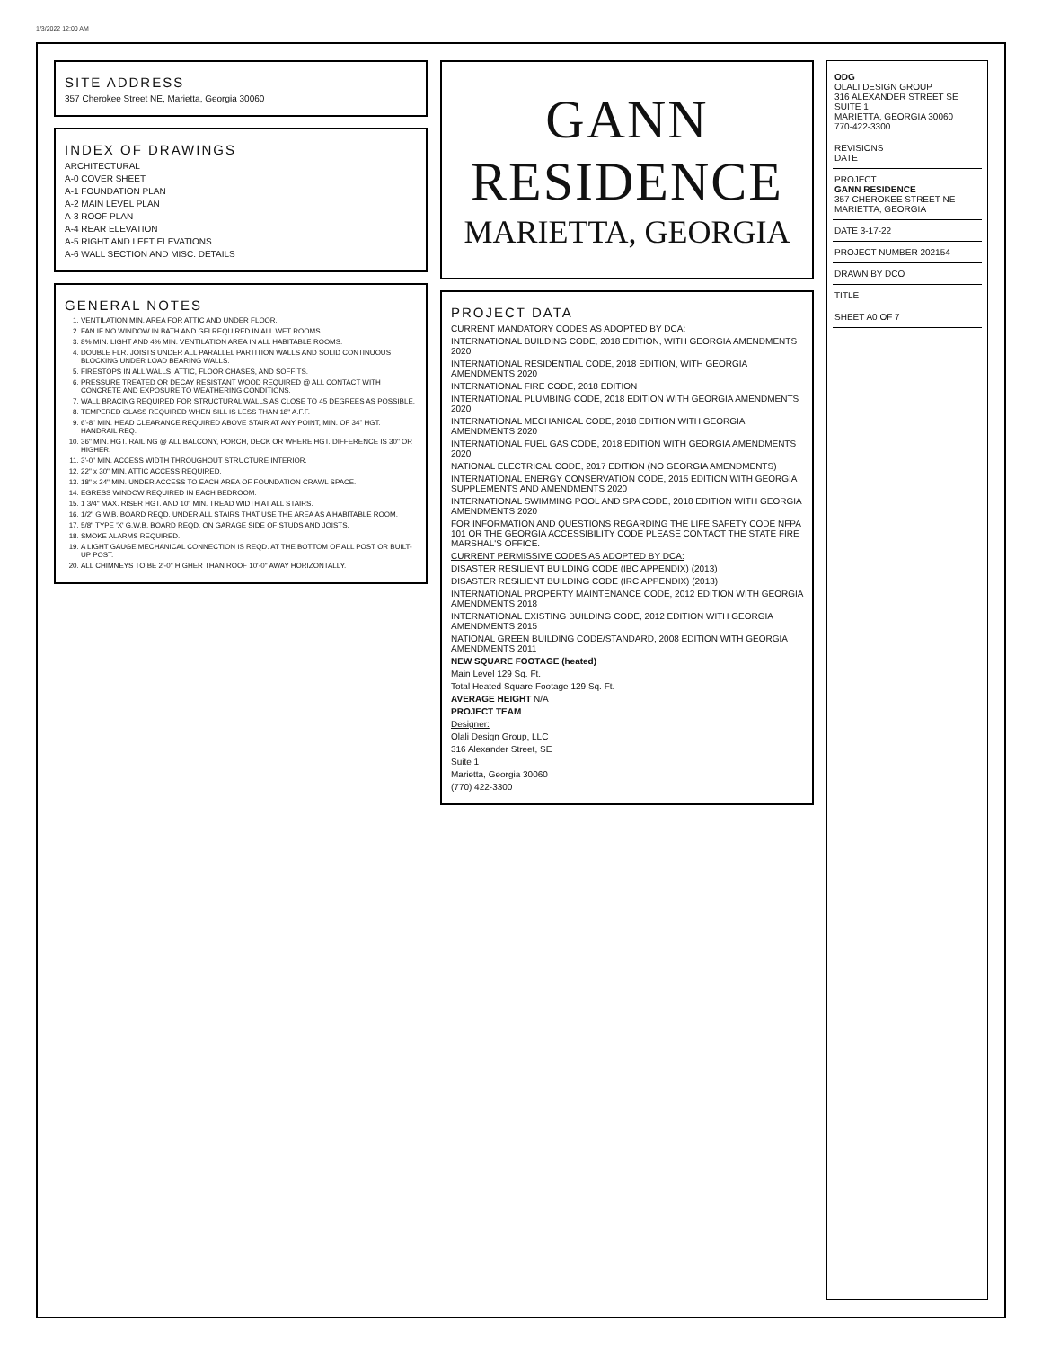1/3/2022 12:00 AM
SITE ADDRESS
357 Cherokee Street NE, Marietta, Georgia 30060
INDEX OF DRAWINGS
ARCHITECTURAL
A-0 COVER SHEET
A-1 FOUNDATION PLAN
A-2 MAIN LEVEL PLAN
A-3 ROOF PLAN
A-4 REAR ELEVATION
A-5 RIGHT AND LEFT ELEVATIONS
A-6 WALL SECTION AND MISC. DETAILS
GENERAL NOTES
1. VENTILATION MIN. AREA FOR ATTIC AND UNDER FLOOR.
2. FAN IF NO WINDOW IN BATH AND GFI REQUIRED IN ALL WET ROOMS.
3. 8% MIN. LIGHT AND 4% MIN. VENTILATION AREA IN ALL HABITABLE ROOMS.
4. DOUBLE FLR. JOISTS UNDER ALL PARALLEL PARTITION WALLS AND SOLID CONTINUOUS BLOCKING UNDER LOAD BEARING WALLS.
5. FIRESTOPS IN ALL WALLS, ATTIC, FLOOR CHASES, AND SOFFITS.
6. PRESSURE TREATED OR DECAY RESISTANT WOOD REQUIRED @ ALL CONTACT WITH CONCRETE AND EXPOSURE TO WEATHERING CONDITIONS.
7. WALL BRACING REQUIRED FOR STRUCTURAL WALLS AS CLOSE TO 45 DEGREES AS POSSIBLE.
8. TEMPERED GLASS REQUIRED WHEN SILL IS LESS THAN 18" A.F.F.
9. 6'-8" MIN. HEAD CLEARANCE REQUIRED ABOVE STAIR AT ANY POINT, MIN. OF 34" HGT. HANDRAIL REQ.
10. 36" MIN. HGT. RAILING @ ALL BALCONY, PORCH, DECK OR WHERE HGT. DIFFERENCE IS 30" OR HIGHER.
11. 3'-0" MIN. ACCESS WIDTH THROUGHOUT STRUCTURE INTERIOR.
12. 22" x 30" MIN. ATTIC ACCESS REQUIRED.
13. 18" x 24" MIN. UNDER ACCESS TO EACH AREA OF FOUNDATION CRAWL SPACE.
14. EGRESS WINDOW REQUIRED IN EACH BEDROOM.
15. 1 3/4" MAX. RISER HGT. AND 10" MIN. TREAD WIDTH AT ALL STAIRS.
16. 1/2" G.W.B. BOARD REQD. UNDER ALL STAIRS THAT USE THE AREA AS A HABITABLE ROOM.
17. 5/8" TYPE 'X' G.W.B. BOARD REQD. ON GARAGE SIDE OF STUDS AND JOISTS.
18. SMOKE ALARMS REQUIRED.
19. A LIGHT GAUGE MECHANICAL CONNECTION IS REQD. AT THE BOTTOM OF ALL POST OR BUILT-UP POST.
20. ALL CHIMNEYS TO BE 2'-0" HIGHER THAN ROOF 10'-0" AWAY HORIZONTALLY.
GANN RESIDENCE
MARIETTA, GEORGIA
PROJECT DATA
CURRENT MANDATORY CODES AS ADOPTED BY DCA:
INTERNATIONAL BUILDING CODE, 2018 EDITION, WITH GEORGIA AMENDMENTS 2020
INTERNATIONAL RESIDENTIAL CODE, 2018 EDITION, WITH GEORGIA AMENDMENTS 2020
INTERNATIONAL FIRE CODE, 2018 EDITION
INTERNATIONAL PLUMBING CODE, 2018 EDITION WITH GEORGIA AMENDMENTS 2020
INTERNATIONAL MECHANICAL CODE, 2018 EDITION WITH GEORGIA AMENDMENTS 2020
INTERNATIONAL FUEL GAS CODE, 2018 EDITION WITH GEORGIA AMENDMENTS 2020
NATIONAL ELECTRICAL CODE, 2017 EDITION (NO GEORGIA AMENDMENTS)
INTERNATIONAL ENERGY CONSERVATION CODE, 2015 EDITION WITH GEORGIA SUPPLEMENTS AND AMENDMENTS 2020
INTERNATIONAL SWIMMING POOL AND SPA CODE, 2018 EDITION WITH GEORGIA AMENDMENTS 2020
FOR INFORMATION AND QUESTIONS REGARDING THE LIFE SAFETY CODE NFPA 101 OR THE GEORGIA ACCESSIBILITY CODE PLEASE CONTACT THE STATE FIRE MARSHAL'S OFFICE.
CURRENT PERMISSIVE CODES AS ADOPTED BY DCA:
DISASTER RESILIENT BUILDING CODE (IBC APPENDIX) (2013)
DISASTER RESILIENT BUILDING CODE (IRC APPENDIX) (2013)
INTERNATIONAL PROPERTY MAINTENANCE CODE, 2012 EDITION WITH GEORGIA AMENDMENTS 2018
INTERNATIONAL EXISTING BUILDING CODE, 2012 EDITION WITH GEORGIA AMENDMENTS 2015
NATIONAL GREEN BUILDING CODE/STANDARD, 2008 EDITION WITH GEORGIA AMENDMENTS 2011
NEW SQUARE FOOTAGE (heated)
Main Level 129 Sq. Ft.
Total Heated Square Footage 129 Sq. Ft.
AVERAGE HEIGHT N/A
PROJECT TEAM
Designer:
Olali Design Group, LLC
316 Alexander Street, SE
Suite 1
Marietta, Georgia 30060
(770) 422-3300
ODG
OLALI DESIGN GROUP
316 ALEXANDER STREET SE
SUITE 1
MARIETTA, GEORGIA 30060
770-422-3300
REVISIONS
DATE
PROJECT
GANN RESIDENCE
357 CHEROKEE STREET NE
MARIETTA, GEORGIA
DATE 3-17-22
PROJECT NUMBER 202154
DRAWN BY DCO
TITLE
SHEET A0 OF 7